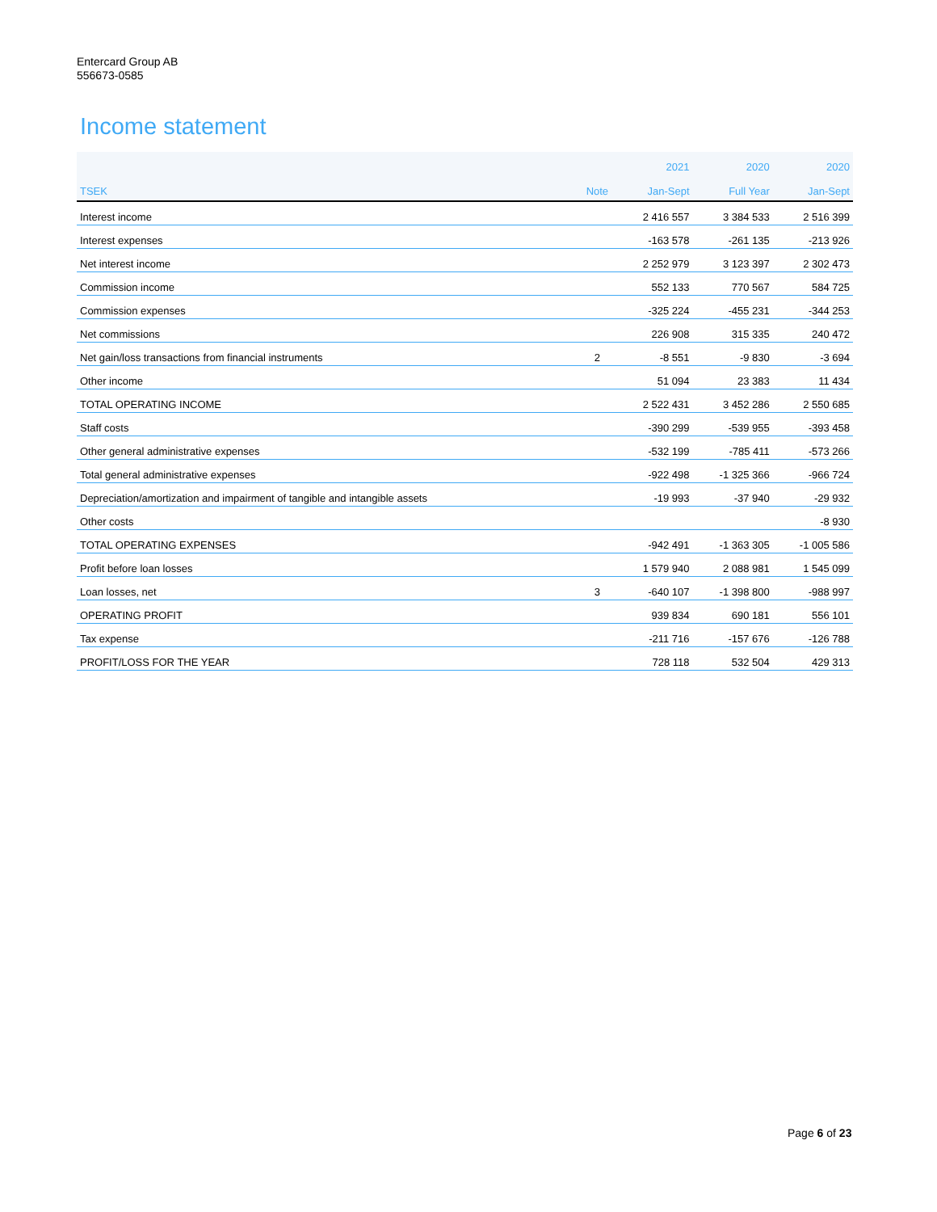Entercard Group AB
556673-0585
Income statement
| | | 2021 | 2020 | 2020 |
| --- | --- | --- | --- | --- |
| TSEK | Note | Jan-Sept | Full Year | Jan-Sept |
| Interest income | | 2 416 557 | 3 384 533 | 2 516 399 |
| Interest expenses | | -163 578 | -261 135 | -213 926 |
| Net interest income | | 2 252 979 | 3 123 397 | 2 302 473 |
| Commission income | | 552 133 | 770 567 | 584 725 |
| Commission expenses | | -325 224 | -455 231 | -344 253 |
| Net commissions | | 226 908 | 315 335 | 240 472 |
| Net gain/loss transactions from financial instruments | 2 | -8 551 | -9 830 | -3 694 |
| Other income | | 51 094 | 23 383 | 11 434 |
| TOTAL OPERATING INCOME | | 2 522 431 | 3 452 286 | 2 550 685 |
| Staff costs | | -390 299 | -539 955 | -393 458 |
| Other general administrative expenses | | -532 199 | -785 411 | -573 266 |
| Total general administrative expenses | | -922 498 | -1 325 366 | -966 724 |
| Depreciation/amortization and impairment of tangible and intangible assets | | -19 993 | -37 940 | -29 932 |
| Other costs | | | | -8 930 |
| TOTAL OPERATING EXPENSES | | -942 491 | -1 363 305 | -1 005 586 |
| Profit before loan losses | | 1 579 940 | 2 088 981 | 1 545 099 |
| Loan losses, net | 3 | -640 107 | -1 398 800 | -988 997 |
| OPERATING PROFIT | | 939 834 | 690 181 | 556 101 |
| Tax expense | | -211 716 | -157 676 | -126 788 |
| PROFIT/LOSS FOR THE YEAR | | 728 118 | 532 504 | 429 313 |
Page 6 of 23